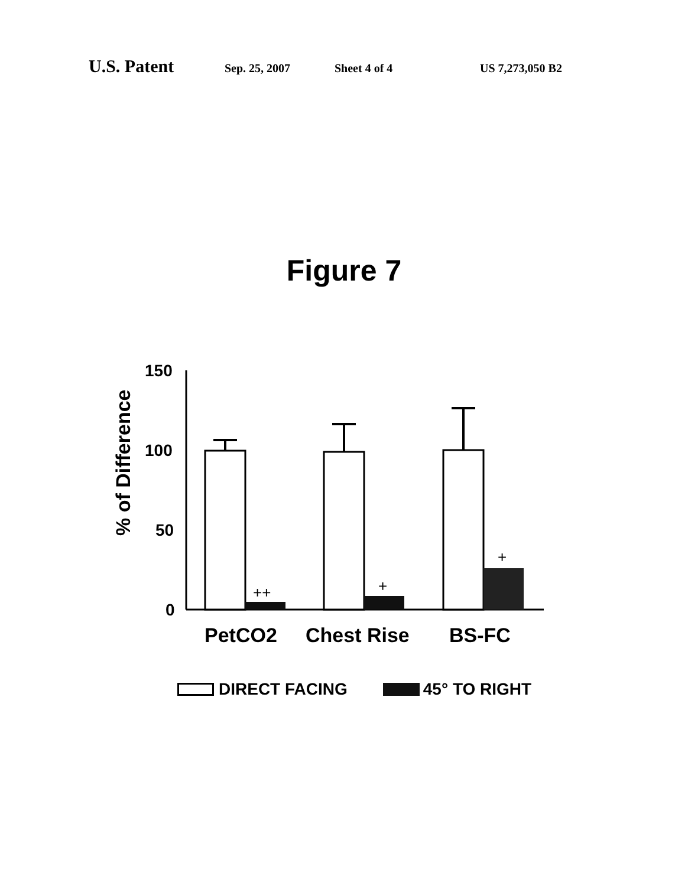U.S. Patent Sep. 25, 2007 Sheet 4 of 4 US 7,273,050 B2
Figure 7
% of Difference
150
100
50
0
++
+
+
PetCO2
Chest Rise
BS-FC
DIRECT FACING 45° TO RIGHT